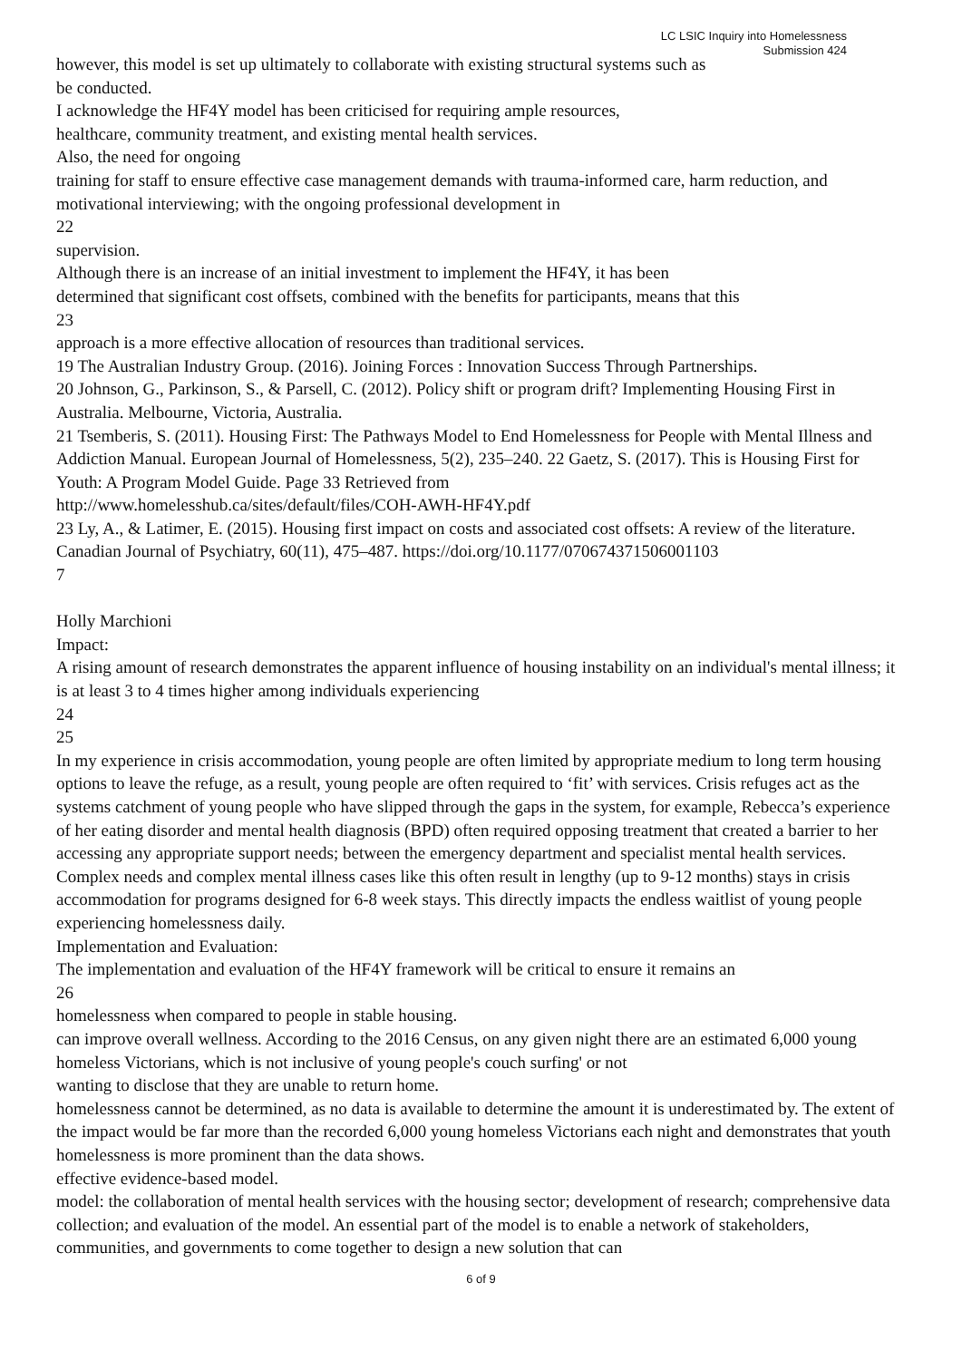LC LSIC Inquiry into Homelessness
Submission 424
however, this model is set up ultimately to collaborate with existing structural systems such as
be conducted.
I acknowledge the HF4Y model has been criticised for requiring ample resources,
healthcare, community treatment, and existing mental health services.
Also, the need for ongoing
training for staff to ensure effective case management demands with trauma-informed care, harm reduction, and motivational interviewing; with the ongoing professional development in
22
supervision.
Although there is an increase of an initial investment to implement the HF4Y, it has been
determined that significant cost offsets, combined with the benefits for participants, means that this
23
approach is a more effective allocation of resources than traditional services.
19 The Australian Industry Group. (2016). Joining Forces : Innovation Success Through Partnerships.
20 Johnson, G., Parkinson, S., & Parsell, C. (2012). Policy shift or program drift? Implementing Housing First in Australia. Melbourne, Victoria, Australia.
21 Tsemberis, S. (2011). Housing First: The Pathways Model to End Homelessness for People with Mental Illness and Addiction Manual. European Journal of Homelessness, 5(2), 235–240. 22 Gaetz, S. (2017). This is Housing First for Youth: A Program Model Guide. Page 33 Retrieved from
http://www.homelesshub.ca/sites/default/files/COH-AWH-HF4Y.pdf
23 Ly, A., & Latimer, E. (2015). Housing first impact on costs and associated cost offsets: A review of the literature. Canadian Journal of Psychiatry, 60(11), 475–487. https://doi.org/10.1177/070674371506001103
7
Holly Marchioni
Impact:
A rising amount of research demonstrates the apparent influence of housing instability on an individual's mental illness; it is at least 3 to 4 times higher among individuals experiencing
24
25
In my experience in crisis accommodation, young people are often limited by appropriate medium to long term housing options to leave the refuge, as a result, young people are often required to ‘fit’ with services. Crisis refuges act as the systems catchment of young people who have slipped through the gaps in the system, for example, Rebecca’s experience of her eating disorder and mental health diagnosis (BPD) often required opposing treatment that created a barrier to her accessing any appropriate support needs; between the emergency department and specialist mental health services. Complex needs and complex mental illness cases like this often result in lengthy (up to 9-12 months) stays in crisis accommodation for programs designed for 6-8 week stays. This directly impacts the endless waitlist of young people experiencing homelessness daily.
Implementation and Evaluation:
The implementation and evaluation of the HF4Y framework will be critical to ensure it remains an
26
homelessness when compared to people in stable housing.
can improve overall wellness. According to the 2016 Census, on any given night there are an estimated 6,000 young homeless Victorians, which is not inclusive of young people's couch surfing' or not
wanting to disclose that they are unable to return home.
homelessness cannot be determined, as no data is available to determine the amount it is underestimated by. The extent of the impact would be far more than the recorded 6,000 young homeless Victorians each night and demonstrates that youth homelessness is more prominent than the data shows.
effective evidence-based model.
model: the collaboration of mental health services with the housing sector; development of research; comprehensive data collection; and evaluation of the model. An essential part of the model is to enable a network of stakeholders, communities, and governments to come together to design a new solution that can
6 of 9